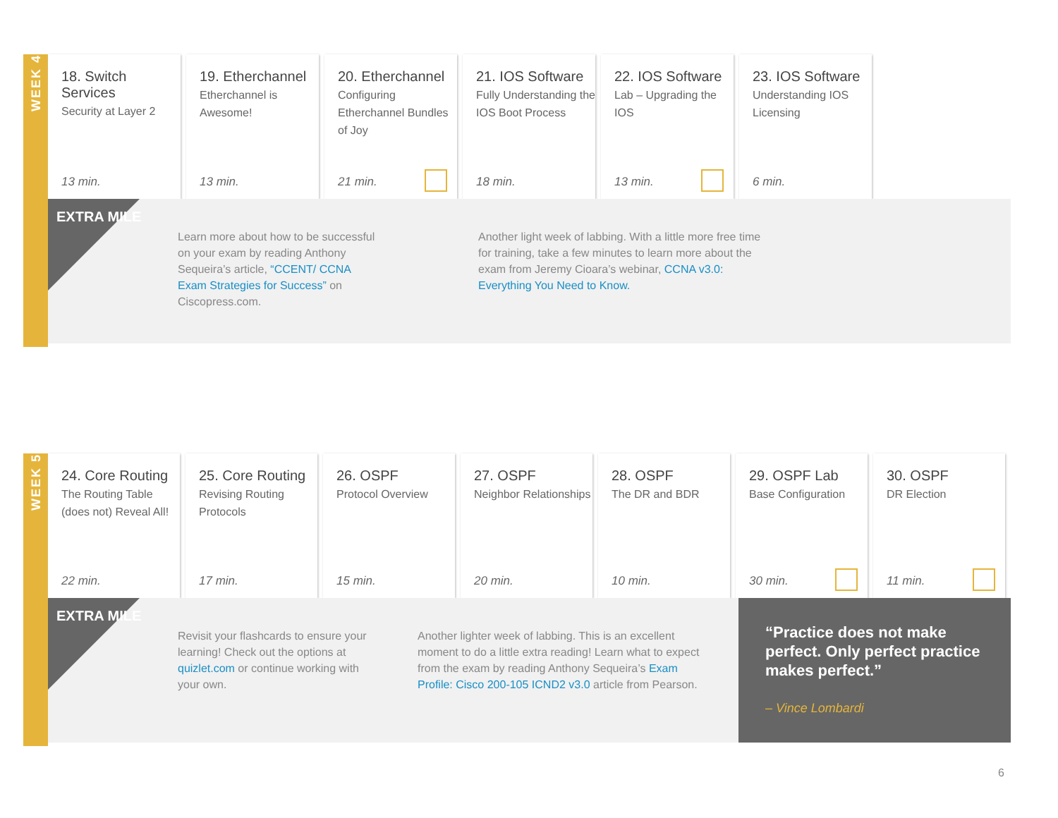WEEK 4
18. Switch Services
Security at Layer 2
13 min.
19. Etherchannel
Etherchannel is Awesome!
13 min.
20. Etherchannel
Configuring Etherchannel Bundles of Joy
21 min.
21. IOS Software
Fully Understanding the IOS Boot Process
18 min.
22. IOS Software
Lab – Upgrading the IOS
13 min.
23. IOS Software
Understanding IOS Licensing
6 min.
EXTRA MILE
Learn more about how to be successful on your exam by reading Anthony Sequeira’s article, “CCENT/ CCNA Exam Strategies for Success” on Ciscopress.com.
Another light week of labbing. With a little more free time for training, take a few minutes to learn more about the exam from Jeremy Cioara’s webinar, CCNA v3.0: Everything You Need to Know.
WEEK 5
24. Core Routing
The Routing Table (does not) Reveal All!
22 min.
25. Core Routing
Revising Routing Protocols
17 min.
26. OSPF
Protocol Overview
15 min.
27. OSPF
Neighbor Relationships
20 min.
28. OSPF
The DR and BDR
10 min.
29. OSPF Lab
Base Configuration
30 min.
30. OSPF
DR Election
11 min.
EXTRA MILE
Revisit your flashcards to ensure your learning! Check out the options at quizlet.com or continue working with your own.
Another lighter week of labbing. This is an excellent moment to do a little extra reading! Learn what to expect from the exam by reading Anthony Sequeira’s Exam Profile: Cisco 200-105 ICND2 v3.0 article from Pearson.
“Practice does not make perfect. Only perfect practice makes perfect.”
– Vince Lombardi
6